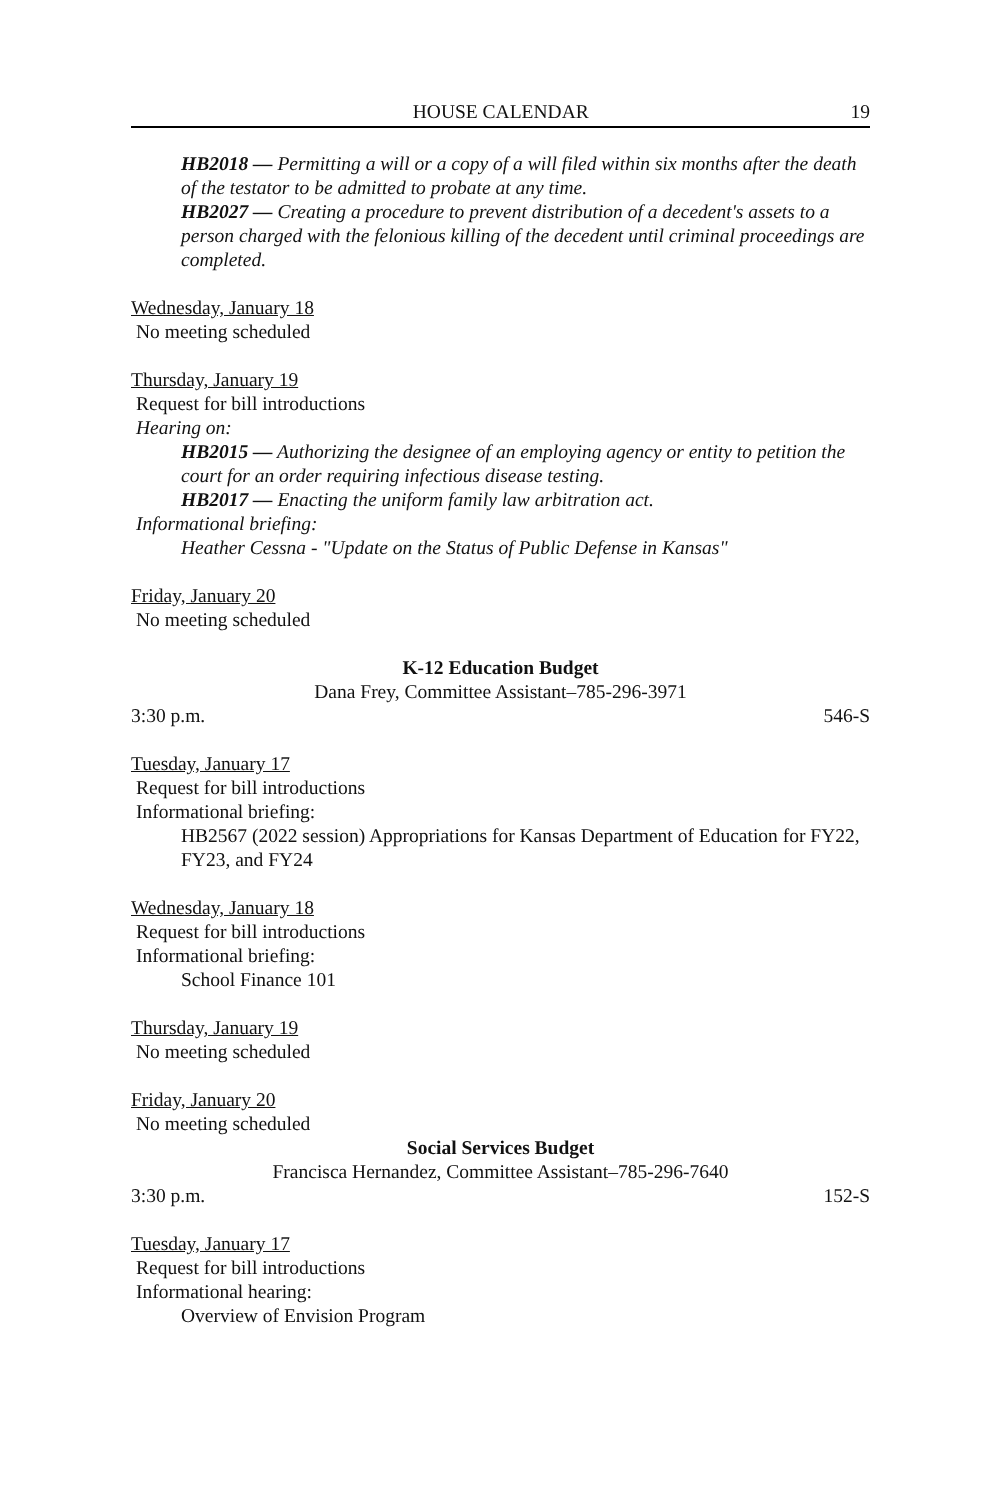HOUSE CALENDAR 19
HB2018 — Permitting a will or a copy of a will filed within six months after the death of the testator to be admitted to probate at any time.
HB2027 — Creating a procedure to prevent distribution of a decedent's assets to a person charged with the felonious killing of the decedent until criminal proceedings are completed.
Wednesday, January 18
No meeting scheduled
Thursday, January 19
Request for bill introductions
Hearing on:
HB2015 — Authorizing the designee of an employing agency or entity to petition the court for an order requiring infectious disease testing.
HB2017 — Enacting the uniform family law arbitration act.
Informational briefing:
Heather Cessna - "Update on the Status of Public Defense in Kansas"
Friday, January 20
No meeting scheduled
K-12 Education Budget
Dana Frey, Committee Assistant–785-296-3971
3:30 p.m. 546-S
Tuesday, January 17
Request for bill introductions
Informational briefing:
HB2567 (2022 session) Appropriations for Kansas Department of Education for FY22, FY23, and FY24
Wednesday, January 18
Request for bill introductions
Informational briefing:
School Finance 101
Thursday, January 19
No meeting scheduled
Friday, January 20
No meeting scheduled
Social Services Budget
Francisca Hernandez, Committee Assistant–785-296-7640
3:30 p.m. 152-S
Tuesday, January 17
Request for bill introductions
Informational hearing:
Overview of Envision Program